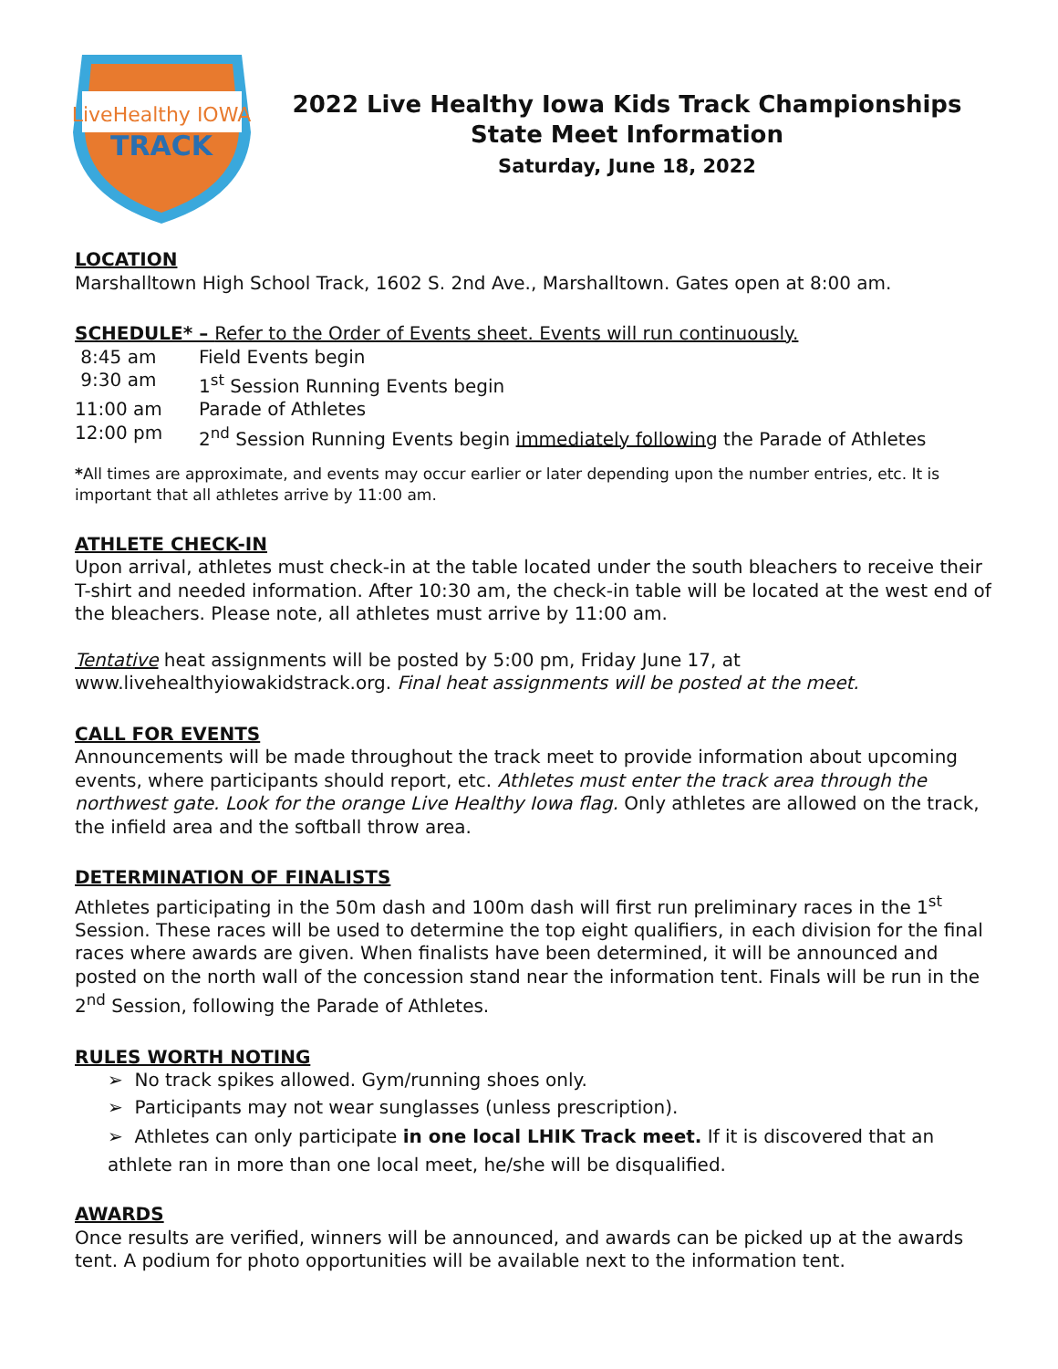LiveHealthy IOWA
TRACK
2022 Live Healthy Iowa Kids Track Championships
State Meet Information
Saturday, June 18, 2022
LOCATION
Marshalltown High School Track, 1602 S. 2nd Ave., Marshalltown. Gates open at 8:00 am.
SCHEDULE* – Refer to the Order of Events sheet. Events will run continuously.
| 8:45 am | Field Events begin |
| 9:30 am | 1<sup>st</sup> Session Running Events begin |
| 11:00 am | Parade of Athletes |
| 12:00 pm | 2<sup>nd</sup> Session Running Events begin immediately following the Parade of Athletes |
*All times are approximate, and events may occur earlier or later depending upon the number entries, etc. It is important that all athletes arrive by 11:00 am.
ATHLETE CHECK-IN
Upon arrival, athletes must check-in at the table located under the south bleachers to receive their T-shirt and needed information. After 10:30 am, the check-in table will be located at the west end of the bleachers. Please note, all athletes must arrive by 11:00 am.
Tentative heat assignments will be posted by 5:00 pm, Friday June 17, at www.livehealthyiowakidstrack.org. Final heat assignments will be posted at the meet.
CALL FOR EVENTS
Announcements will be made throughout the track meet to provide information about upcoming events, where participants should report, etc. Athletes must enter the track area through the northwest gate. Look for the orange Live Healthy Iowa flag. Only athletes are allowed on the track, the infield area and the softball throw area.
DETERMINATION OF FINALISTS
Athletes participating in the 50m dash and 100m dash will first run preliminary races in the 1<sup>st</sup> Session. These races will be used to determine the top eight qualifiers, in each division for the final races where awards are given. When finalists have been determined, it will be announced and posted on the north wall of the concession stand near the information tent. Finals will be run in the 2<sup>nd</sup> Session, following the Parade of Athletes.
RULES WORTH NOTING
➢ No track spikes allowed. Gym/running shoes only.
➢ Participants may not wear sunglasses (unless prescription).
➢ Athletes can only participate in one local LHIK Track meet. If it is discovered that an athlete ran in more than one local meet, he/she will be disqualified.
AWARDS
Once results are verified, winners will be announced, and awards can be picked up at the awards tent. A podium for photo opportunities will be available next to the information tent.